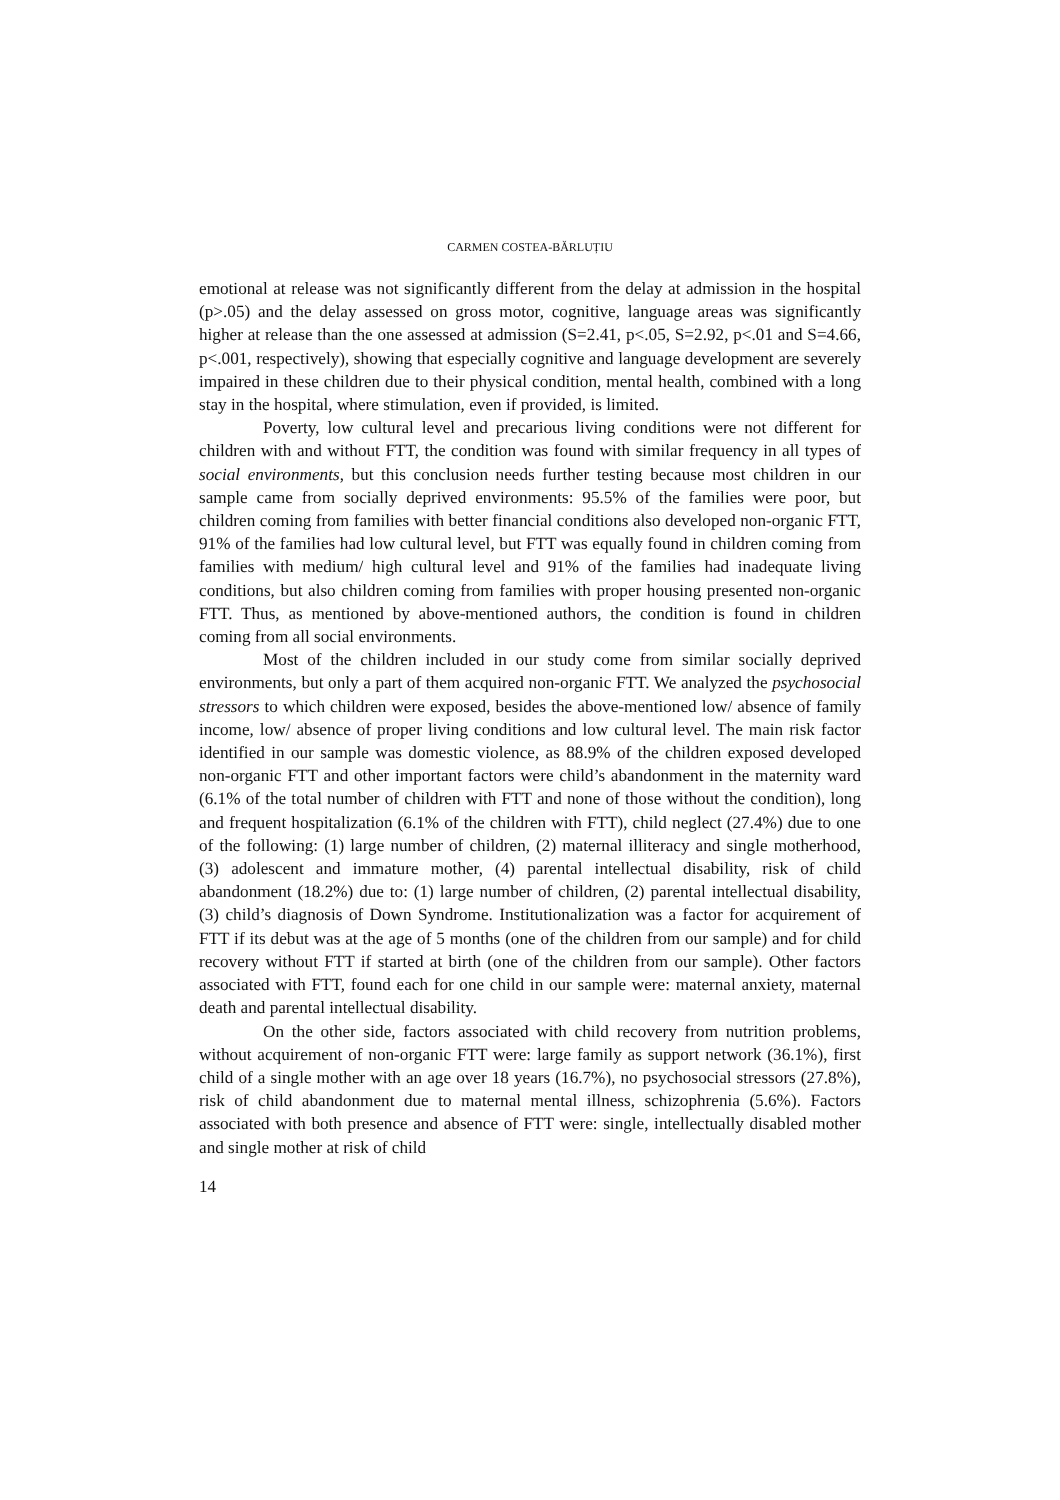CARMEN COSTEA-BĂRLUȚIU
emotional at release was not significantly different from the delay at admission in the hospital (p>.05) and the delay assessed on gross motor, cognitive, language areas was significantly higher at release than the one assessed at admission (S=2.41, p<.05, S=2.92, p<.01 and S=4.66, p<.001, respectively), showing that especially cognitive and language development are severely impaired in these children due to their physical condition, mental health, combined with a long stay in the hospital, where stimulation, even if provided, is limited.
Poverty, low cultural level and precarious living conditions were not different for children with and without FTT, the condition was found with similar frequency in all types of social environments, but this conclusion needs further testing because most children in our sample came from socially deprived environments: 95.5% of the families were poor, but children coming from families with better financial conditions also developed non-organic FTT, 91% of the families had low cultural level, but FTT was equally found in children coming from families with medium/ high cultural level and 91% of the families had inadequate living conditions, but also children coming from families with proper housing presented non-organic FTT. Thus, as mentioned by above-mentioned authors, the condition is found in children coming from all social environments.
Most of the children included in our study come from similar socially deprived environments, but only a part of them acquired non-organic FTT. We analyzed the psychosocial stressors to which children were exposed, besides the above-mentioned low/ absence of family income, low/ absence of proper living conditions and low cultural level. The main risk factor identified in our sample was domestic violence, as 88.9% of the children exposed developed non-organic FTT and other important factors were child’s abandonment in the maternity ward (6.1% of the total number of children with FTT and none of those without the condition), long and frequent hospitalization (6.1% of the children with FTT), child neglect (27.4%) due to one of the following: (1) large number of children, (2) maternal illiteracy and single motherhood, (3) adolescent and immature mother, (4) parental intellectual disability, risk of child abandonment (18.2%) due to: (1) large number of children, (2) parental intellectual disability, (3) child’s diagnosis of Down Syndrome. Institutionalization was a factor for acquirement of FTT if its debut was at the age of 5 months (one of the children from our sample) and for child recovery without FTT if started at birth (one of the children from our sample). Other factors associated with FTT, found each for one child in our sample were: maternal anxiety, maternal death and parental intellectual disability.
On the other side, factors associated with child recovery from nutrition problems, without acquirement of non-organic FTT were: large family as support network (36.1%), first child of a single mother with an age over 18 years (16.7%), no psychosocial stressors (27.8%), risk of child abandonment due to maternal mental illness, schizophrenia (5.6%). Factors associated with both presence and absence of FTT were: single, intellectually disabled mother and single mother at risk of child
14